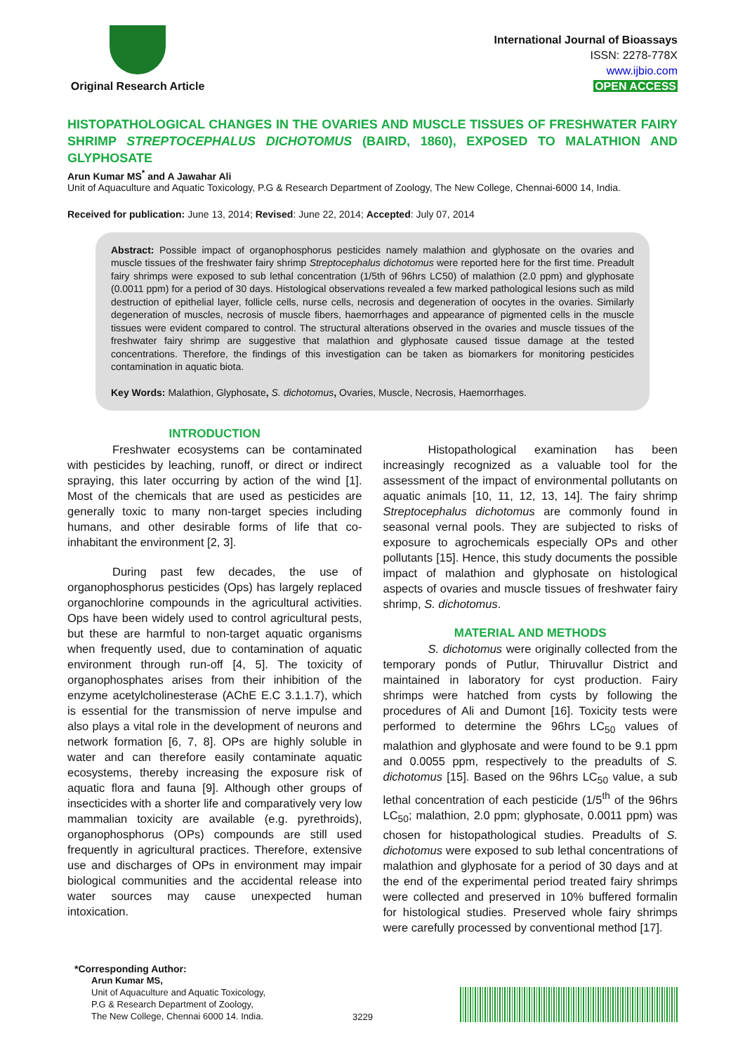Original Research Article
International Journal of Bioassays
ISSN: 2278-778X
www.ijbio.com
OPEN ACCESS
HISTOPATHOLOGICAL CHANGES IN THE OVARIES AND MUSCLE TISSUES OF FRESHWATER FAIRY SHRIMP STREPTOCEPHALUS DICHOTOMUS (BAIRD, 1860), EXPOSED TO MALATHION AND GLYPHOSATE
Arun Kumar MS<sup>*</sup> and A Jawahar Ali
Unit of Aquaculture and Aquatic Toxicology, P.G & Research Department of Zoology, The New College, Chennai-6000 14, India.
Received for publication: June 13, 2014; Revised: June 22, 2014; Accepted: July 07, 2014
Abstract: Possible impact of organophosphorus pesticides namely malathion and glyphosate on the ovaries and muscle tissues of the freshwater fairy shrimp Streptocephalus dichotomus were reported here for the first time. Preadult fairy shrimps were exposed to sub lethal concentration (1/5th of 96hrs LC50) of malathion (2.0 ppm) and glyphosate (0.0011 ppm) for a period of 30 days. Histological observations revealed a few marked pathological lesions such as mild destruction of epithelial layer, follicle cells, nurse cells, necrosis and degeneration of oocytes in the ovaries. Similarly degeneration of muscles, necrosis of muscle fibers, haemorrhages and appearance of pigmented cells in the muscle tissues were evident compared to control. The structural alterations observed in the ovaries and muscle tissues of the freshwater fairy shrimp are suggestive that malathion and glyphosate caused tissue damage at the tested concentrations. Therefore, the findings of this investigation can be taken as biomarkers for monitoring pesticides contamination in aquatic biota.
Key Words: Malathion, Glyphosate, S. dichotomus, Ovaries, Muscle, Necrosis, Haemorrhages.
INTRODUCTION
Freshwater ecosystems can be contaminated with pesticides by leaching, runoff, or direct or indirect spraying, this later occurring by action of the wind [1]. Most of the chemicals that are used as pesticides are generally toxic to many non-target species including humans, and other desirable forms of life that co-inhabitant the environment [2, 3].
During past few decades, the use of organophosphorus pesticides (Ops) has largely replaced organochlorine compounds in the agricultural activities. Ops have been widely used to control agricultural pests, but these are harmful to non-target aquatic organisms when frequently used, due to contamination of aquatic environment through run-off [4, 5]. The toxicity of organophosphates arises from their inhibition of the enzyme acetylcholinesterase (AChE E.C 3.1.1.7), which is essential for the transmission of nerve impulse and also plays a vital role in the development of neurons and network formation [6, 7, 8]. OPs are highly soluble in water and can therefore easily contaminate aquatic ecosystems, thereby increasing the exposure risk of aquatic flora and fauna [9]. Although other groups of insecticides with a shorter life and comparatively very low mammalian toxicity are available (e.g. pyrethroids), organophosphorus (OPs) compounds are still used frequently in agricultural practices. Therefore, extensive use and discharges of OPs in environment may impair biological communities and the accidental release into water sources may cause unexpected human intoxication.
Histopathological examination has been increasingly recognized as a valuable tool for the assessment of the impact of environmental pollutants on aquatic animals [10, 11, 12, 13, 14]. The fairy shrimp Streptocephalus dichotomus are commonly found in seasonal vernal pools. They are subjected to risks of exposure to agrochemicals especially OPs and other pollutants [15]. Hence, this study documents the possible impact of malathion and glyphosate on histological aspects of ovaries and muscle tissues of freshwater fairy shrimp, S. dichotomus.
MATERIAL AND METHODS
S. dichotomus were originally collected from the temporary ponds of Putlur, Thiruvallur District and maintained in laboratory for cyst production. Fairy shrimps were hatched from cysts by following the procedures of Ali and Dumont [16]. Toxicity tests were performed to determine the 96hrs LC<sub>50</sub> values of malathion and glyphosate and were found to be 9.1 ppm and 0.0055 ppm, respectively to the preadults of S. dichotomus [15]. Based on the 96hrs LC<sub>50</sub> value, a sub lethal concentration of each pesticide (1/5<sup>th</sup> of the 96hrs LC<sub>50</sub>; malathion, 2.0 ppm; glyphosate, 0.0011 ppm) was chosen for histopathological studies. Preadults of S. dichotomus were exposed to sub lethal concentrations of malathion and glyphosate for a period of 30 days and at the end of the experimental period treated fairy shrimps were collected and preserved in 10% buffered formalin for histological studies. Preserved whole fairy shrimps were carefully processed by conventional method [17].
*Corresponding Author:
Arun Kumar MS,
Unit of Aquaculture and Aquatic Toxicology,
P.G & Research Department of Zoology,
The New College, Chennai 6000 14. India.
3229